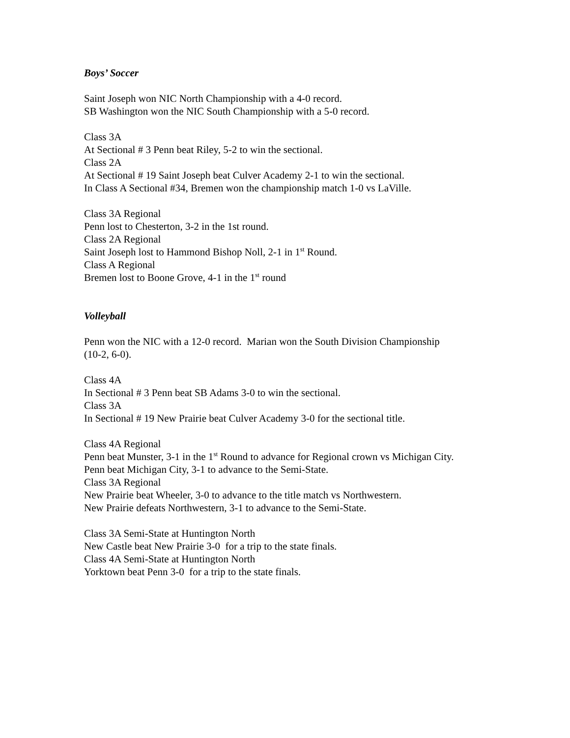Boys’ Soccer
Saint Joseph won NIC North Championship with a 4-0 record.
SB Washington won the NIC South Championship with a 5-0 record.
Class 3A
At Sectional # 3 Penn beat Riley, 5-2 to win the sectional.
Class 2A
At Sectional # 19 Saint Joseph beat Culver Academy 2-1 to win the sectional.
In Class A Sectional #34, Bremen won the championship match 1-0 vs LaVille.
Class 3A Regional
Penn lost to Chesterton, 3-2 in the 1st round.
Class 2A Regional
Saint Joseph lost to Hammond Bishop Noll, 2-1 in 1<sup>st</sup> Round.
Class A Regional
Bremen lost to Boone Grove, 4-1 in the 1<sup>st</sup> round
Volleyball
Penn won the NIC with a 12-0 record. Marian won the South Division Championship
(10-2, 6-0).
Class 4A
In Sectional # 3 Penn beat SB Adams 3-0 to win the sectional.
Class 3A
In Sectional # 19 New Prairie beat Culver Academy 3-0 for the sectional title.
Class 4A Regional
Penn beat Munster, 3-1 in the 1<sup>st</sup> Round to advance for Regional crown vs Michigan City.
Penn beat Michigan City, 3-1 to advance to the Semi-State.
Class 3A Regional
New Prairie beat Wheeler, 3-0 to advance to the title match vs Northwestern.
New Prairie defeats Northwestern, 3-1 to advance to the Semi-State.
Class 3A Semi-State at Huntington North
New Castle beat New Prairie 3-0 for a trip to the state finals.
Class 4A Semi-State at Huntington North
Yorktown beat Penn 3-0 for a trip to the state finals.